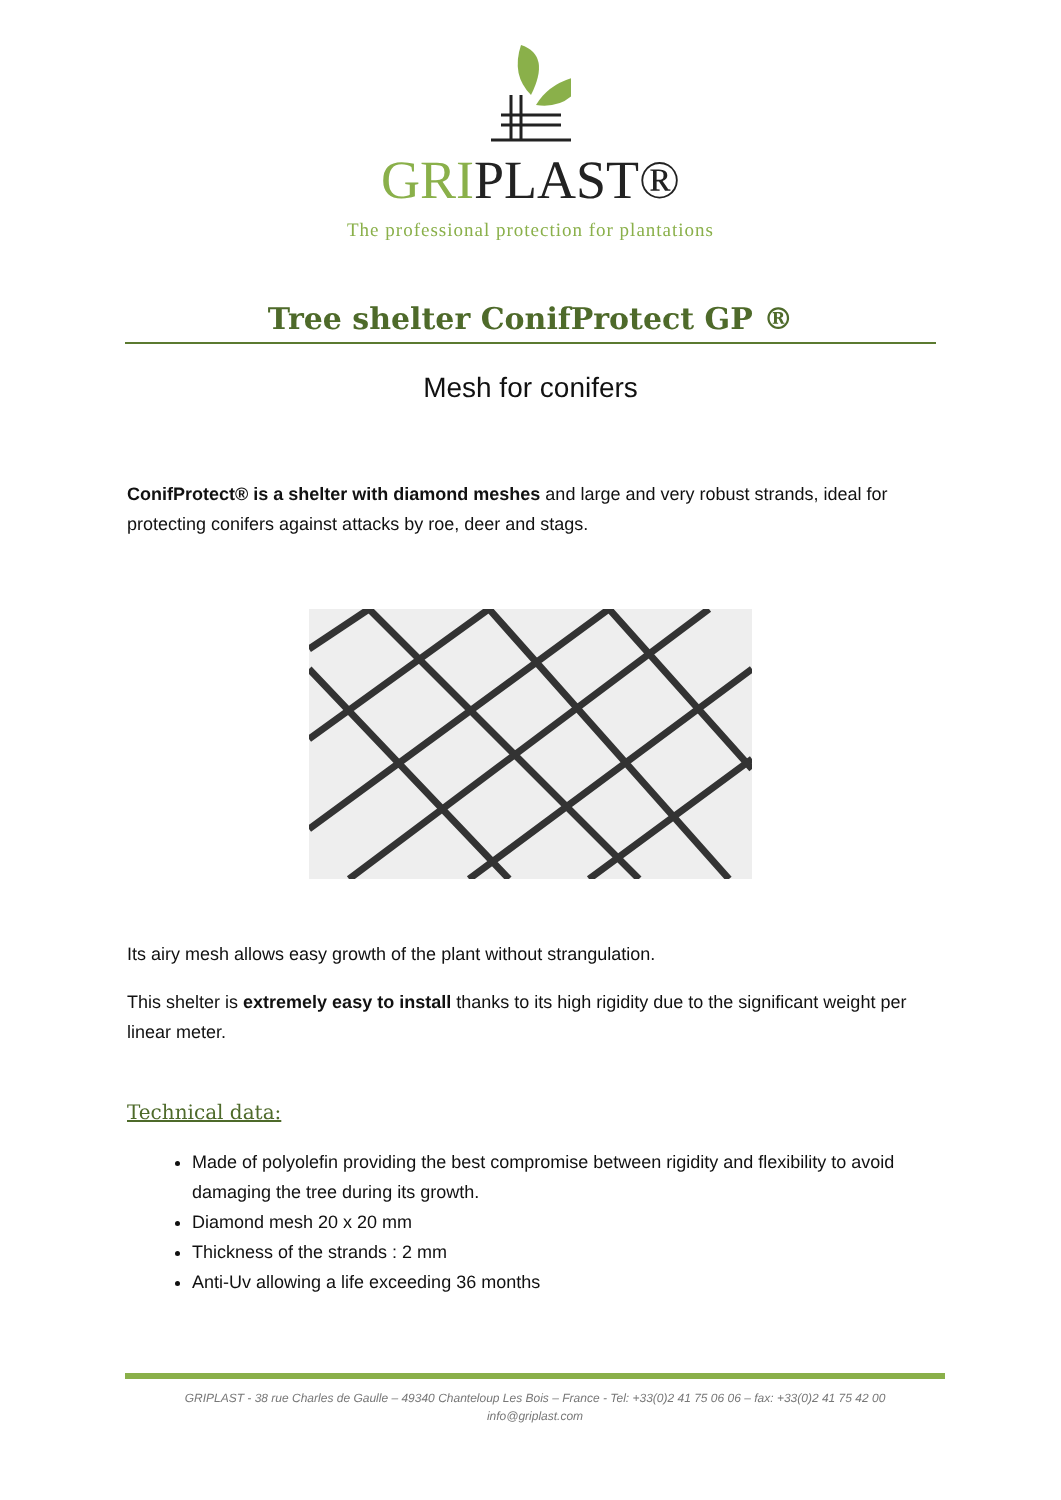GRIPLAST®
The professional protection for plantations
Tree shelter ConifProtect GP ®
Mesh for conifers
ConifProtect® is a shelter with diamond meshes and large and very robust strands, ideal for protecting conifers against attacks by roe, deer and stags.
Its airy mesh allows easy growth of the plant without strangulation.
This shelter is extremely easy to install thanks to its high rigidity due to the significant weight per linear meter.
Technical data:
Made of polyolefin providing the best compromise between rigidity and flexibility to avoid damaging the tree during its growth.
Diamond mesh 20 x 20 mm
Thickness of the strands : 2 mm
Anti-Uv allowing a life exceeding 36 months
GRIPLAST - 38 rue Charles de Gaulle – 49340 Chanteloup Les Bois – France - Tel: +33(0)2 41 75 06 06 – fax: +33(0)2 41 75 42 00
info@griplast.com